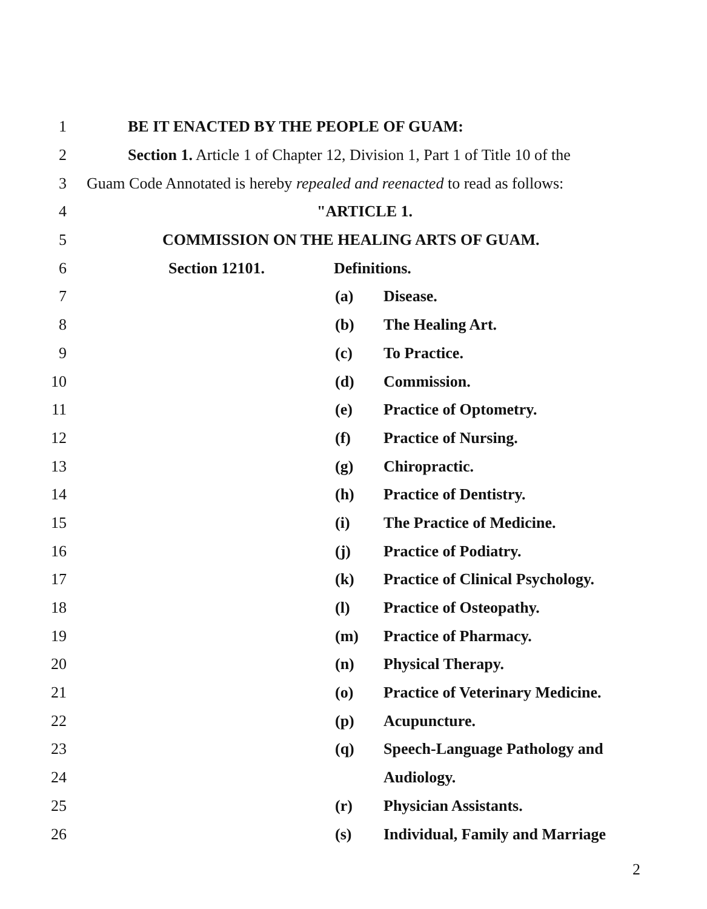1
BE IT ENACTED BY THE PEOPLE OF GUAM:
2
Section 1. Article 1 of Chapter 12, Division 1, Part 1 of Title 10 of the
3
Guam Code Annotated is hereby repealed and reenacted to read as follows:
4 "ARTICLE 1.
5
COMMISSION ON THE HEALING ARTS OF GUAM.
6 Section 12101. Definitions.
7 (a) Disease.
8 (b) The Healing Art.
9 (c) To Practice.
10 (d) Commission.
11 (e) Practice of Optometry.
12 (f) Practice of Nursing.
13 (g) Chiropractic.
14 (h) Practice of Dentistry.
15 (i) The Practice of Medicine.
16 (j) Practice of Podiatry.
17
(k) Practice of Clinical Psychology.
18 (l) Practice of Osteopathy.
19 (m) Practice of Pharmacy.
20 (n) Physical Therapy.
21
(o) Practice of Veterinary Medicine.
22 (p) Acupuncture.
23
(q) Speech-Language Pathology and
24 Audiology.
25 (r) Physician Assistants.
26
(s) Individual, Family and Marriage
2